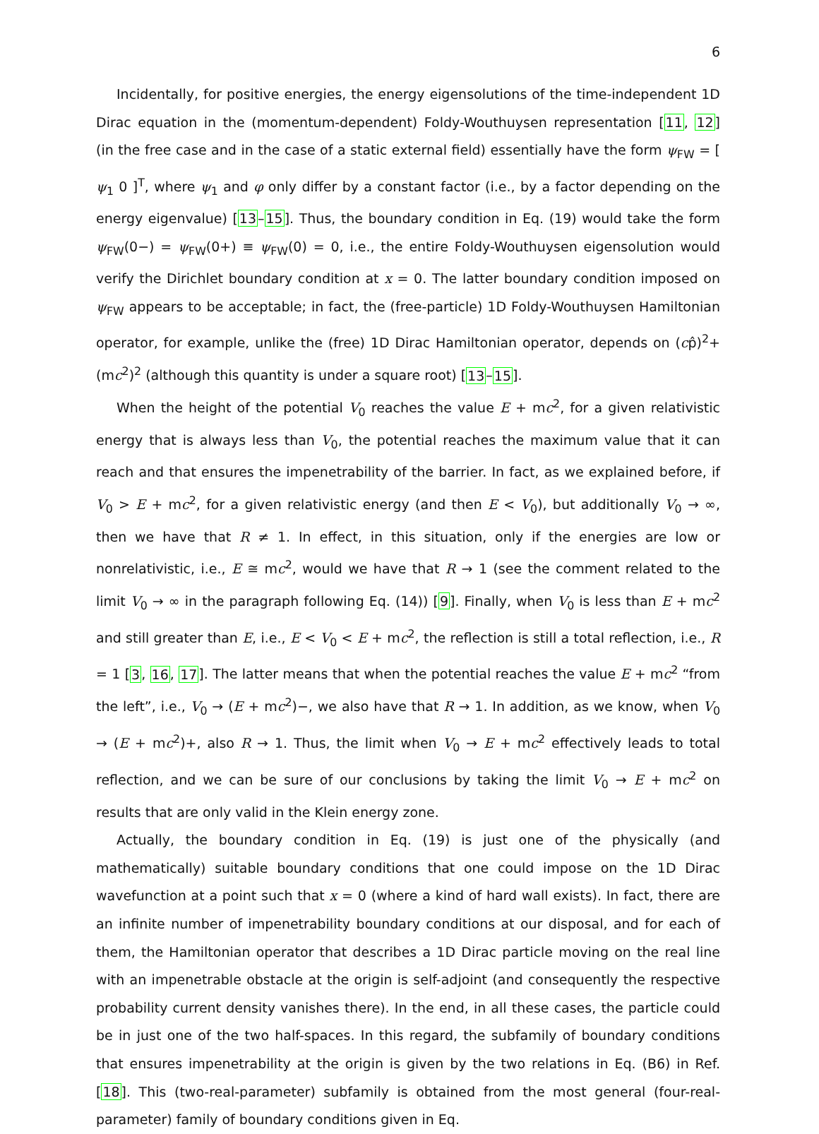6
Incidentally, for positive energies, the energy eigensolutions of the time-independent 1D Dirac equation in the (momentum-dependent) Foldy-Wouthuysen representation [11, 12] (in the free case and in the case of a static external field) essentially have the form ψ<sub>FW</sub> = [ ψ<sub>1</sub> 0 ]<sup>T</sup>, where ψ<sub>1</sub> and φ only differ by a constant factor (i.e., by a factor depending on the energy eigenvalue) [13–15]. Thus, the boundary condition in Eq. (19) would take the form ψ<sub>FW</sub>(0−) = ψ<sub>FW</sub>(0+) ≡ ψ<sub>FW</sub>(0) = 0, i.e., the entire Foldy-Wouthuysen eigensolution would verify the Dirichlet boundary condition at x = 0. The latter boundary condition imposed on ψ<sub>FW</sub> appears to be acceptable; in fact, the (free-particle) 1D Foldy-Wouthuysen Hamiltonian operator, for example, unlike the (free) 1D Dirac Hamiltonian operator, depends on (cp̂)<sup>2</sup>+(mc<sup>2</sup>)<sup>2</sup> (although this quantity is under a square root) [13–15].
When the height of the potential V<sub>0</sub> reaches the value E + mc<sup>2</sup>, for a given relativistic energy that is always less than V<sub>0</sub>, the potential reaches the maximum value that it can reach and that ensures the impenetrability of the barrier. In fact, as we explained before, if V<sub>0</sub> > E + mc<sup>2</sup>, for a given relativistic energy (and then E < V<sub>0</sub>), but additionally V<sub>0</sub> → ∞, then we have that R ≠ 1. In effect, in this situation, only if the energies are low or nonrelativistic, i.e., E ≅ mc<sup>2</sup>, would we have that R → 1 (see the comment related to the limit V<sub>0</sub> → ∞ in the paragraph following Eq. (14)) [9]. Finally, when V<sub>0</sub> is less than E + mc<sup>2</sup> and still greater than E, i.e., E < V<sub>0</sub> < E + mc<sup>2</sup>, the reflection is still a total reflection, i.e., R = 1 [3, 16, 17]. The latter means that when the potential reaches the value E + mc<sup>2</sup> “from the left”, i.e., V<sub>0</sub> → (E + mc<sup>2</sup>)−, we also have that R → 1. In addition, as we know, when V<sub>0</sub> → (E + mc<sup>2</sup>)+, also R → 1. Thus, the limit when V<sub>0</sub> → E + mc<sup>2</sup> effectively leads to total reflection, and we can be sure of our conclusions by taking the limit V<sub>0</sub> → E + mc<sup>2</sup> on results that are only valid in the Klein energy zone.
Actually, the boundary condition in Eq. (19) is just one of the physically (and mathematically) suitable boundary conditions that one could impose on the 1D Dirac wavefunction at a point such that x = 0 (where a kind of hard wall exists). In fact, there are an infinite number of impenetrability boundary conditions at our disposal, and for each of them, the Hamiltonian operator that describes a 1D Dirac particle moving on the real line with an impenetrable obstacle at the origin is self-adjoint (and consequently the respective probability current density vanishes there). In the end, in all these cases, the particle could be in just one of the two half-spaces. In this regard, the subfamily of boundary conditions that ensures impenetrability at the origin is given by the two relations in Eq. (B6) in Ref. [18]. This (two-real-parameter) subfamily is obtained from the most general (four-real-parameter) family of boundary conditions given in Eq.